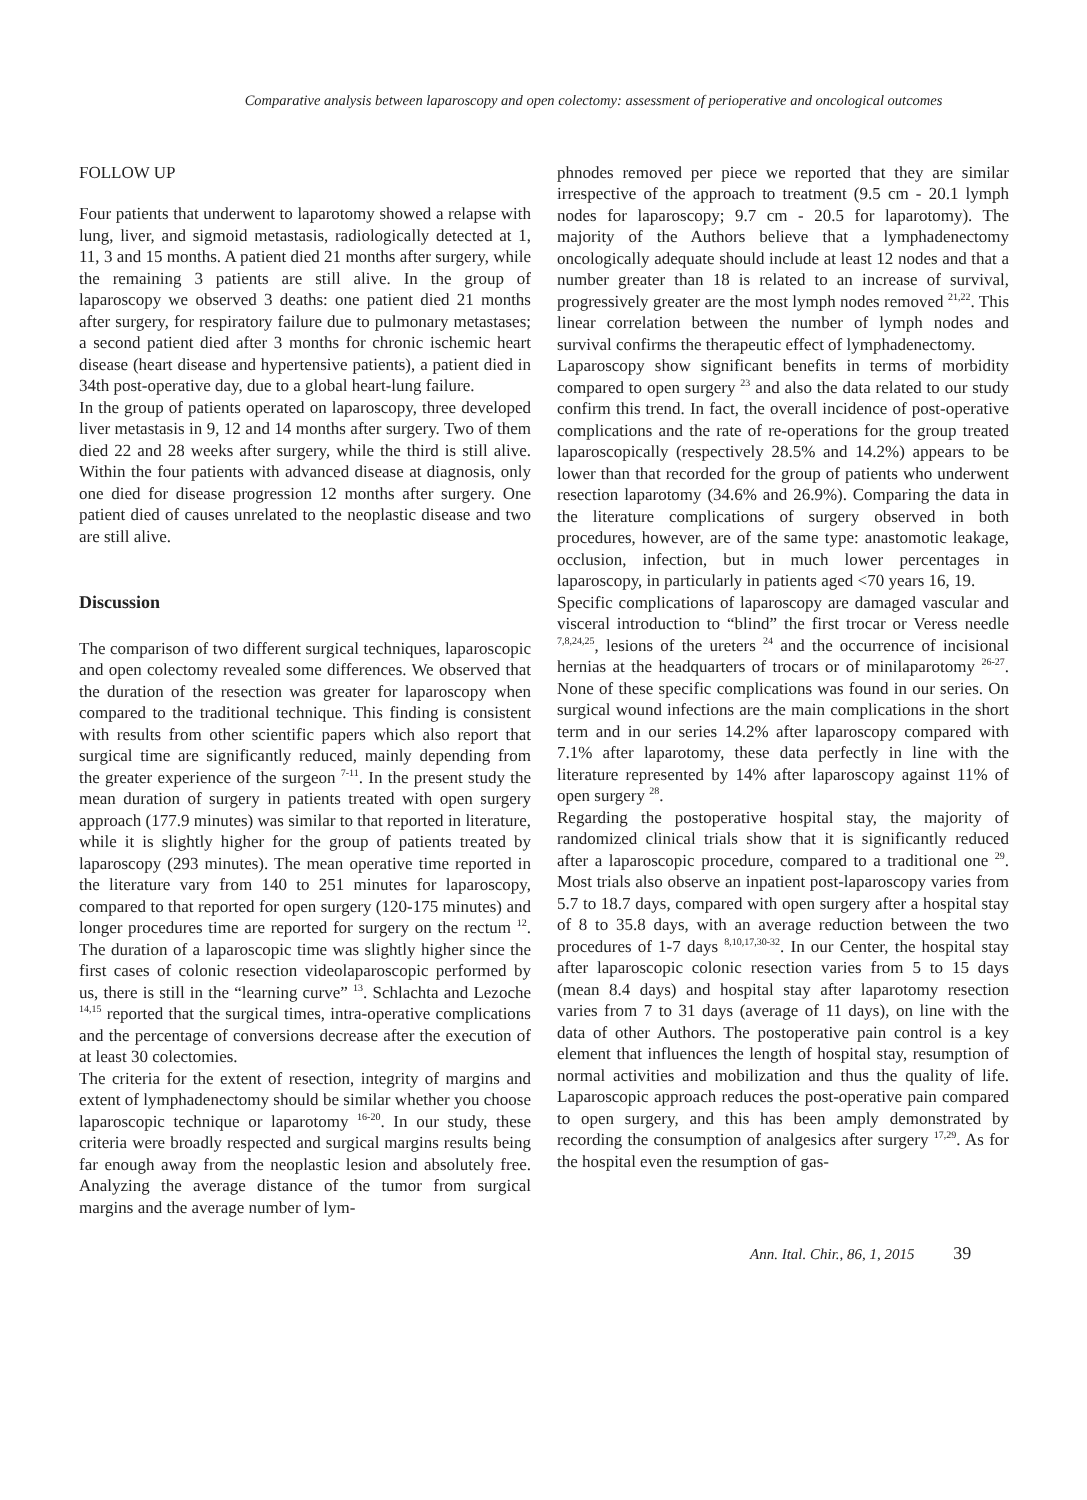Comparative analysis between laparoscopy and open colectomy: assessment of perioperative and oncological outcomes
FOLLOW UP
Four patients that underwent to laparotomy showed a relapse with lung, liver, and sigmoid metastasis, radiologically detected at 1, 11, 3 and 15 months. A patient died 21 months after surgery, while the remaining 3 patients are still alive. In the group of laparoscopy we observed 3 deaths: one patient died 21 months after surgery, for respiratory failure due to pulmonary metastases; a second patient died after 3 months for chronic ischemic heart disease (heart disease and hypertensive patients), a patient died in 34th post-operative day, due to a global heart-lung failure.
In the group of patients operated on laparoscopy, three developed liver metastasis in 9, 12 and 14 months after surgery. Two of them died 22 and 28 weeks after surgery, while the third is still alive. Within the four patients with advanced disease at diagnosis, only one died for disease progression 12 months after surgery. One patient died of causes unrelated to the neoplastic disease and two are still alive.
Discussion
The comparison of two different surgical techniques, laparoscopic and open colectomy revealed some differences. We observed that the duration of the resection was greater for laparoscopy when compared to the traditional technique. This finding is consistent with results from other scientific papers which also report that surgical time are significantly reduced, mainly depending from the greater experience of the surgeon <sup>7-11</sup>. In the present study the mean duration of surgery in patients treated with open surgery approach (177.9 minutes) was similar to that reported in literature, while it is slightly higher for the group of patients treated by laparoscopy (293 minutes). The mean operative time reported in the literature vary from 140 to 251 minutes for laparoscopy, compared to that reported for open surgery (120-175 minutes) and longer procedures time are reported for surgery on the rectum <sup>12</sup>. The duration of a laparoscopic time was slightly higher since the first cases of colonic resection videolaparoscopic performed by us, there is still in the “learning curve” <sup>13</sup>. Schlachta and Lezoche <sup>14,15</sup> reported that the surgical times, intra-operative complications and the percentage of conversions decrease after the execution of at least 30 colectomies.
The criteria for the extent of resection, integrity of margins and extent of lymphadenectomy should be similar whether you choose laparoscopic technique or laparotomy <sup>16-20</sup>. In our study, these criteria were broadly respected and surgical margins results being far enough away from the neoplastic lesion and absolutely free. Analyzing the average distance of the tumor from surgical margins and the average number of lym-
phnodes removed per piece we reported that they are similar irrespective of the approach to treatment (9.5 cm - 20.1 lymph nodes for laparoscopy; 9.7 cm - 20.5 for laparotomy). The majority of the Authors believe that a lymphadenectomy oncologically adequate should include at least 12 nodes and that a number greater than 18 is related to an increase of survival, progressively greater are the most lymph nodes removed <sup>21,22</sup>. This linear correlation between the number of lymph nodes and survival confirms the therapeutic effect of lymphadenectomy.
Laparoscopy show significant benefits in terms of morbidity compared to open surgery <sup>23</sup> and also the data related to our study confirm this trend. In fact, the overall incidence of post-operative complications and the rate of re-operations for the group treated laparoscopically (respectively 28.5% and 14.2%) appears to be lower than that recorded for the group of patients who underwent resection laparotomy (34.6% and 26.9%). Comparing the data in the literature complications of surgery observed in both procedures, however, are of the same type: anastomotic leakage, occlusion, infection, but in much lower percentages in laparoscopy, in particularly in patients aged <70 years 16, 19.
Specific complications of laparoscopy are damaged vascular and visceral introduction to “blind” the first trocar or Veress needle <sup>7,8,24,25</sup>, lesions of the ureters <sup>24</sup> and the occurrence of incisional hernias at the headquarters of trocars or of minilaparotomy <sup>26-27</sup>. None of these specific complications was found in our series. On surgical wound infections are the main complications in the short term and in our series 14.2% after laparoscopy compared with 7.1% after laparotomy, these data perfectly in line with the literature represented by 14% after laparoscopy against 11% of open surgery <sup>28</sup>.
Regarding the postoperative hospital stay, the majority of randomized clinical trials show that it is significantly reduced after a laparoscopic procedure, compared to a traditional one <sup>29</sup>. Most trials also observe an inpatient post-laparoscopy varies from 5.7 to 18.7 days, compared with open surgery after a hospital stay of 8 to 35.8 days, with an average reduction between the two procedures of 1-7 days <sup>8,10,17,30-32</sup>. In our Center, the hospital stay after laparoscopic colonic resection varies from 5 to 15 days (mean 8.4 days) and hospital stay after laparotomy resection varies from 7 to 31 days (average of 11 days), on line with the data of other Authors. The postoperative pain control is a key element that influences the length of hospital stay, resumption of normal activities and mobilization and thus the quality of life. Laparoscopic approach reduces the post-operative pain compared to open surgery, and this has been amply demonstrated by recording the consumption of analgesics after surgery <sup>17,29</sup>. As for the hospital even the resumption of gas-
Ann. Ital. Chir., 86, 1, 2015 39